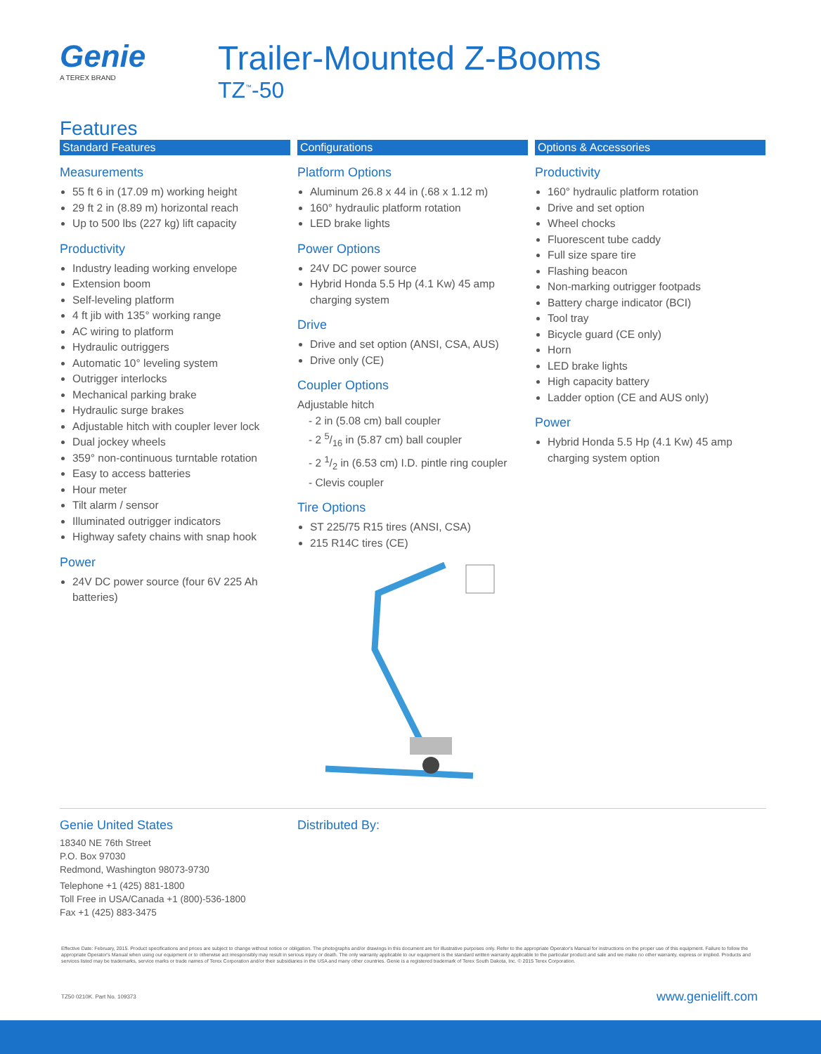Genie
A TEREX BRAND
Trailer-Mounted Z-Booms
TZ<sup>™</sup>-50
Features
Standard Features
Measurements
55 ft 6 in (17.09 m) working height
29 ft 2 in (8.89 m) horizontal reach
Up to 500 lbs (227 kg) lift capacity
Productivity
Industry leading working envelope
Extension boom
Self-leveling platform
4 ft jib with 135° working range
AC wiring to platform
Hydraulic outriggers
Automatic 10° leveling system
Outrigger interlocks
Mechanical parking brake
Hydraulic surge brakes
Adjustable hitch with coupler lever lock
Dual jockey wheels
359° non-continuous turntable rotation
Easy to access batteries
Hour meter
Tilt alarm / sensor
Illuminated outrigger indicators
Highway safety chains with snap hook
Power
24V DC power source (four 6V 225 Ah batteries)
Configurations
Platform Options
Aluminum 26.8 x 44 in (.68 x 1.12 m)
160° hydraulic platform rotation
LED brake lights
Power Options
24V DC power source
Hybrid Honda 5.5 Hp (4.1 Kw) 45 amp charging system
Drive
Drive and set option (ANSI, CSA, AUS)
Drive only (CE)
Coupler Options
Adjustable hitch
- 2 in (5.08 cm) ball coupler
- 2 5/16 in (5.87 cm) ball coupler
- 2 1/2 in (6.53 cm) I.D. pintle ring coupler
- Clevis coupler
Tire Options
ST 225/75 R15 tires (ANSI, CSA)
215 R14C tires (CE)
Options & Accessories
Productivity
160° hydraulic platform rotation
Drive and set option
Wheel chocks
Fluorescent tube caddy
Full size spare tire
Flashing beacon
Non-marking outrigger footpads
Battery charge indicator (BCI)
Tool tray
Bicycle guard (CE only)
Horn
LED brake lights
High capacity battery
Ladder option (CE and AUS only)
Power
Hybrid Honda 5.5 Hp (4.1 Kw) 45 amp charging system option
Genie United States
18340 NE 76th Street
P.O. Box 97030
Redmond, Washington 98073-9730
Telephone +1 (425) 881-1800
Toll Free in USA/Canada +1 (800)-536-1800
Fax +1 (425) 883-3475
Distributed By:
Effective Date: February, 2015. Product specifications and prices are subject to change without notice or obligation. The photographs and/or drawings in this document are for illustrative purposes only. Refer to the appropriate Operator's Manual for instructions on the proper use of this equipment. Failure to follow the appropriate Operator's Manual when using our equipment or to otherwise act irresponsibly may result in serious injury or death. The only warranty applicable to our equipment is the standard written warranty applicable to the particular product and sale and we make no other warranty, express or implied. Products and services listed may be trademarks, service marks or trade names of Terex Corporation and/or their subsidiaries in the USA and many other countries. Genie is a registered trademark of Terex South Dakota, Inc. © 2015 Terex Corporation.
TZ50 0210K. Part No. 109373 www.genielift.com